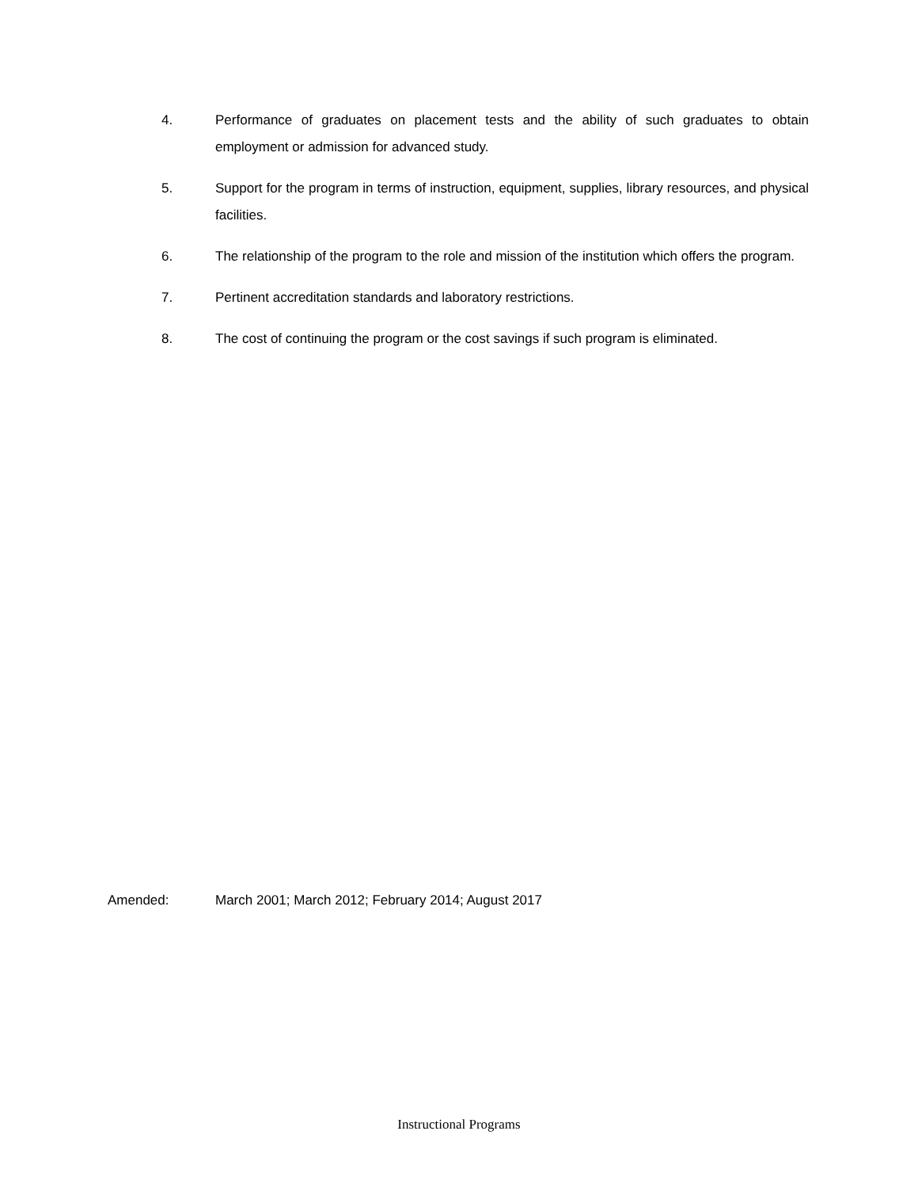4. Performance of graduates on placement tests and the ability of such graduates to obtain employment or admission for advanced study.
5. Support for the program in terms of instruction, equipment, supplies, library resources, and physical facilities.
6. The relationship of the program to the role and mission of the institution which offers the program.
7. Pertinent accreditation standards and laboratory restrictions.
8. The cost of continuing the program or the cost savings if such program is eliminated.
Amended: March 2001; March 2012; February 2014; August 2017
Instructional Programs